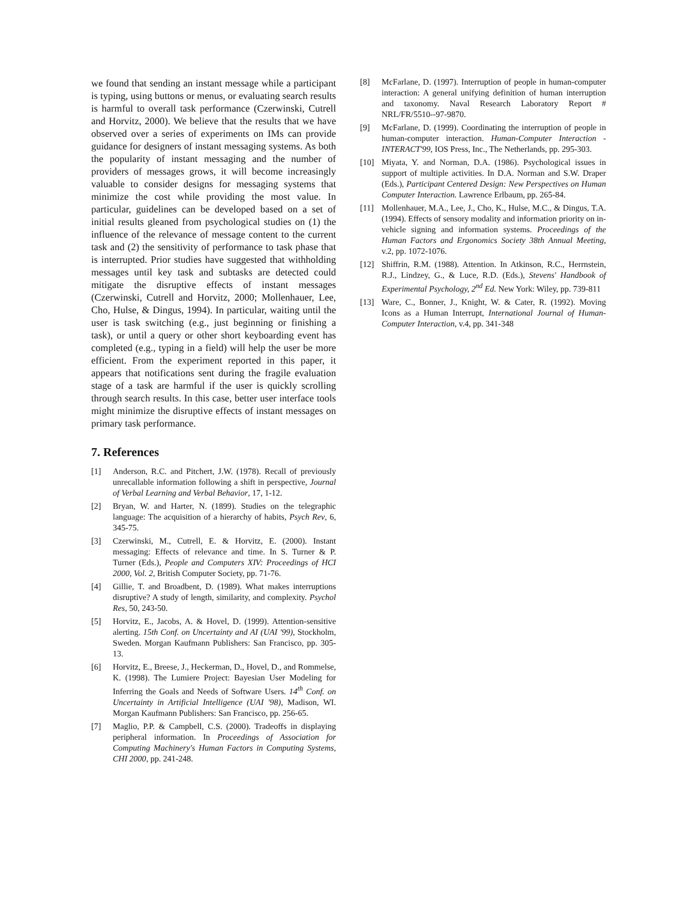we found that sending an instant message while a participant is typing, using buttons or menus, or evaluating search results is harmful to overall task performance (Czerwinski, Cutrell and Horvitz, 2000). We believe that the results that we have observed over a series of experiments on IMs can provide guidance for designers of instant messaging systems. As both the popularity of instant messaging and the number of providers of messages grows, it will become increasingly valuable to consider designs for messaging systems that minimize the cost while providing the most value. In particular, guidelines can be developed based on a set of initial results gleaned from psychological studies on (1) the influence of the relevance of message content to the current task and (2) the sensitivity of performance to task phase that is interrupted. Prior studies have suggested that withholding messages until key task and subtasks are detected could mitigate the disruptive effects of instant messages (Czerwinski, Cutrell and Horvitz, 2000; Mollenhauer, Lee, Cho, Hulse, & Dingus, 1994). In particular, waiting until the user is task switching (e.g., just beginning or finishing a task), or until a query or other short keyboarding event has completed (e.g., typing in a field) will help the user be more efficient. From the experiment reported in this paper, it appears that notifications sent during the fragile evaluation stage of a task are harmful if the user is quickly scrolling through search results. In this case, better user interface tools might minimize the disruptive effects of instant messages on primary task performance.
7. References
[1] Anderson, R.C. and Pitchert, J.W. (1978). Recall of previously unrecallable information following a shift in perspective, Journal of Verbal Learning and Verbal Behavior, 17, 1-12.
[2] Bryan, W. and Harter, N. (1899). Studies on the telegraphic language: The acquisition of a hierarchy of habits, Psych Rev, 6, 345-75.
[3] Czerwinski, M., Cutrell, E. & Horvitz, E. (2000). Instant messaging: Effects of relevance and time. In S. Turner & P. Turner (Eds.), People and Computers XIV: Proceedings of HCI 2000, Vol. 2, British Computer Society, pp. 71-76.
[4] Gillie, T. and Broadbent, D. (1989). What makes interruptions disruptive? A study of length, similarity, and complexity. Psychol Res, 50, 243-50.
[5] Horvitz, E., Jacobs, A. & Hovel, D. (1999). Attention-sensitive alerting. 15th Conf. on Uncertainty and AI (UAI '99), Stockholm, Sweden. Morgan Kaufmann Publishers: San Francisco, pp. 305-13.
[6] Horvitz, E., Breese, J., Heckerman, D., Hovel, D., and Rommelse, K. (1998). The Lumiere Project: Bayesian User Modeling for Inferring the Goals and Needs of Software Users. 14<sup>th</sup> Conf. on Uncertainty in Artificial Intelligence (UAI '98), Madison, WI. Morgan Kaufmann Publishers: San Francisco, pp. 256-65.
[7] Maglio, P.P. & Campbell, C.S. (2000). Tradeoffs in displaying peripheral information. In Proceedings of Association for Computing Machinery's Human Factors in Computing Systems, CHI 2000, pp. 241-248.
[8] McFarlane, D. (1997). Interruption of people in human-computer interaction: A general unifying definition of human interruption and taxonomy. Naval Research Laboratory Report # NRL/FR/5510--97-9870.
[9] McFarlane, D. (1999). Coordinating the interruption of people in human-computer interaction. Human-Computer Interaction - INTERACT'99, IOS Press, Inc., The Netherlands, pp. 295-303.
[10] Miyata, Y. and Norman, D.A. (1986). Psychological issues in support of multiple activities. In D.A. Norman and S.W. Draper (Eds.), Participant Centered Design: New Perspectives on Human Computer Interaction. Lawrence Erlbaum, pp. 265-84.
[11] Mollenhauer, M.A., Lee, J., Cho, K., Hulse, M.C., & Dingus, T.A. (1994). Effects of sensory modality and information priority on in-vehicle signing and information systems. Proceedings of the Human Factors and Ergonomics Society 38th Annual Meeting, v.2, pp. 1072-1076.
[12] Shiffrin, R.M. (1988). Attention. In Atkinson, R.C., Herrnstein, R.J., Lindzey, G., & Luce, R.D. (Eds.), Stevens' Handbook of Experimental Psychology, 2<sup>nd</sup> Ed. New York: Wiley, pp. 739-811
[13] Ware, C., Bonner, J., Knight, W. & Cater, R. (1992). Moving Icons as a Human Interrupt, International Journal of Human-Computer Interaction, v.4, pp. 341-348